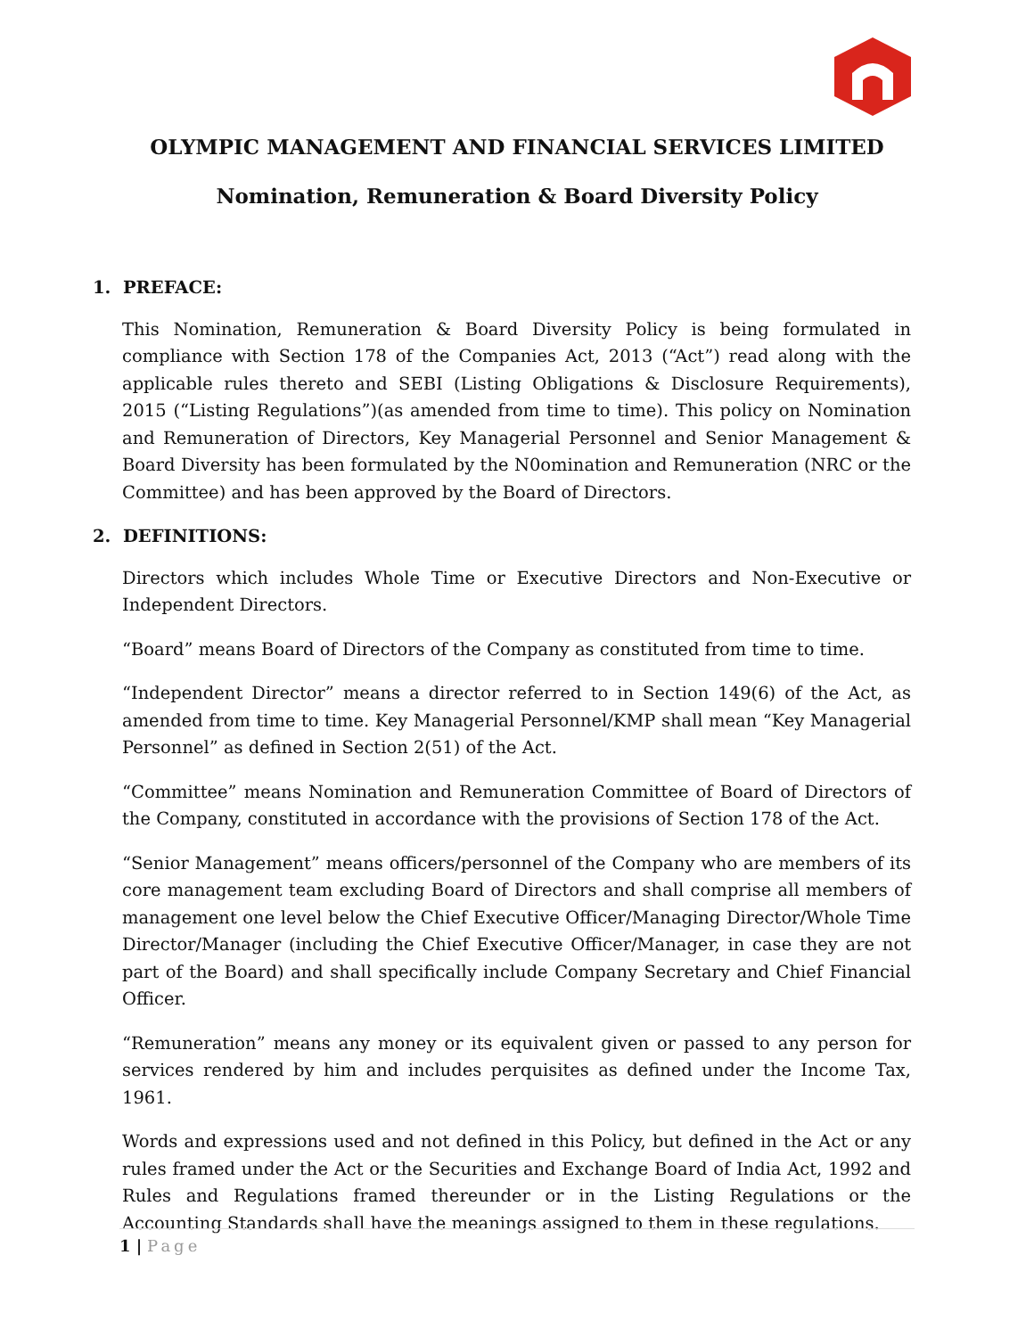OLYMPIC MANAGEMENT AND FINANCIAL SERVICES LIMITED
Nomination, Remuneration & Board Diversity Policy
1. PREFACE:
This Nomination, Remuneration & Board Diversity Policy is being formulated in compliance with Section 178 of the Companies Act, 2013 (“Act”) read along with the applicable rules thereto and SEBI (Listing Obligations & Disclosure Requirements), 2015 (“Listing Regulations”)(as amended from time to time). This policy on Nomination and Remuneration of Directors, Key Managerial Personnel and Senior Management & Board Diversity has been formulated by the N0omination and Remuneration (NRC or the Committee) and has been approved by the Board of Directors.
2. DEFINITIONS:
Directors which includes Whole Time or Executive Directors and Non-Executive or Independent Directors.
“Board” means Board of Directors of the Company as constituted from time to time.
“Independent Director” means a director referred to in Section 149(6) of the Act, as amended from time to time. Key Managerial Personnel/KMP shall mean “Key Managerial Personnel” as defined in Section 2(51) of the Act.
“Committee” means Nomination and Remuneration Committee of Board of Directors of the Company, constituted in accordance with the provisions of Section 178 of the Act.
“Senior Management” means officers/personnel of the Company who are members of its core management team excluding Board of Directors and shall comprise all members of management one level below the Chief Executive Officer/Managing Director/Whole Time Director/Manager (including the Chief Executive Officer/Manager, in case they are not part of the Board) and shall specifically include Company Secretary and Chief Financial Officer.
“Remuneration” means any money or its equivalent given or passed to any person for services rendered by him and includes perquisites as defined under the Income Tax, 1961.
Words and expressions used and not defined in this Policy, but defined in the Act or any rules framed under the Act or the Securities and Exchange Board of India Act, 1992 and Rules and Regulations framed thereunder or in the Listing Regulations or the Accounting Standards shall have the meanings assigned to them in these regulations.
1 | Page